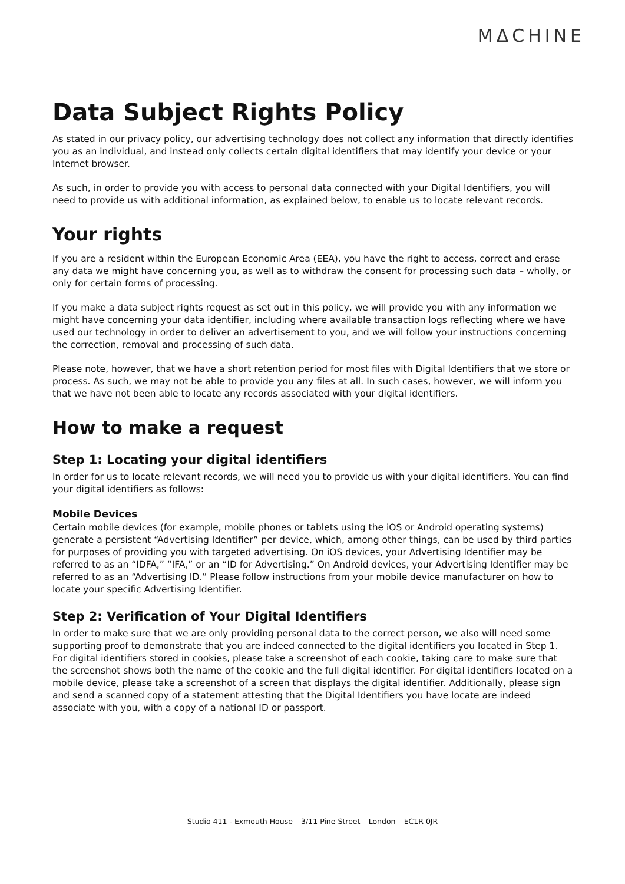MΔCHINE
Data Subject Rights Policy
As stated in our privacy policy, our advertising technology does not collect any information that directly identifies you as an individual, and instead only collects certain digital identifiers that may identify your device or your Internet browser.
As such, in order to provide you with access to personal data connected with your Digital Identifiers, you will need to provide us with additional information, as explained below, to enable us to locate relevant records.
Your rights
If you are a resident within the European Economic Area (EEA), you have the right to access, correct and erase any data we might have concerning you, as well as to withdraw the consent for processing such data – wholly, or only for certain forms of processing.
If you make a data subject rights request as set out in this policy, we will provide you with any information we might have concerning your data identifier, including where available transaction logs reflecting where we have used our technology in order to deliver an advertisement to you, and we will follow your instructions concerning the correction, removal and processing of such data.
Please note, however, that we have a short retention period for most files with Digital Identifiers that we store or process. As such, we may not be able to provide you any files at all. In such cases, however, we will inform you that we have not been able to locate any records associated with your digital identifiers.
How to make a request
Step 1: Locating your digital identifiers
In order for us to locate relevant records, we will need you to provide us with your digital identifiers. You can find your digital identifiers as follows:
Mobile Devices
Certain mobile devices (for example, mobile phones or tablets using the iOS or Android operating systems) generate a persistent “Advertising Identifier” per device, which, among other things, can be used by third parties for purposes of providing you with targeted advertising. On iOS devices, your Advertising Identifier may be referred to as an “IDFA,” “IFA,” or an “ID for Advertising.” On Android devices, your Advertising Identifier may be referred to as an “Advertising ID.” Please follow instructions from your mobile device manufacturer on how to locate your specific Advertising Identifier.
Step 2: Verification of Your Digital Identifiers
In order to make sure that we are only providing personal data to the correct person, we also will need some supporting proof to demonstrate that you are indeed connected to the digital identifiers you located in Step 1. For digital identifiers stored in cookies, please take a screenshot of each cookie, taking care to make sure that the screenshot shows both the name of the cookie and the full digital identifier. For digital identifiers located on a mobile device, please take a screenshot of a screen that displays the digital identifier. Additionally, please sign and send a scanned copy of a statement attesting that the Digital Identifiers you have locate are indeed associate with you, with a copy of a national ID or passport.
Studio 411 - Exmouth House – 3/11 Pine Street – London – EC1R 0JR